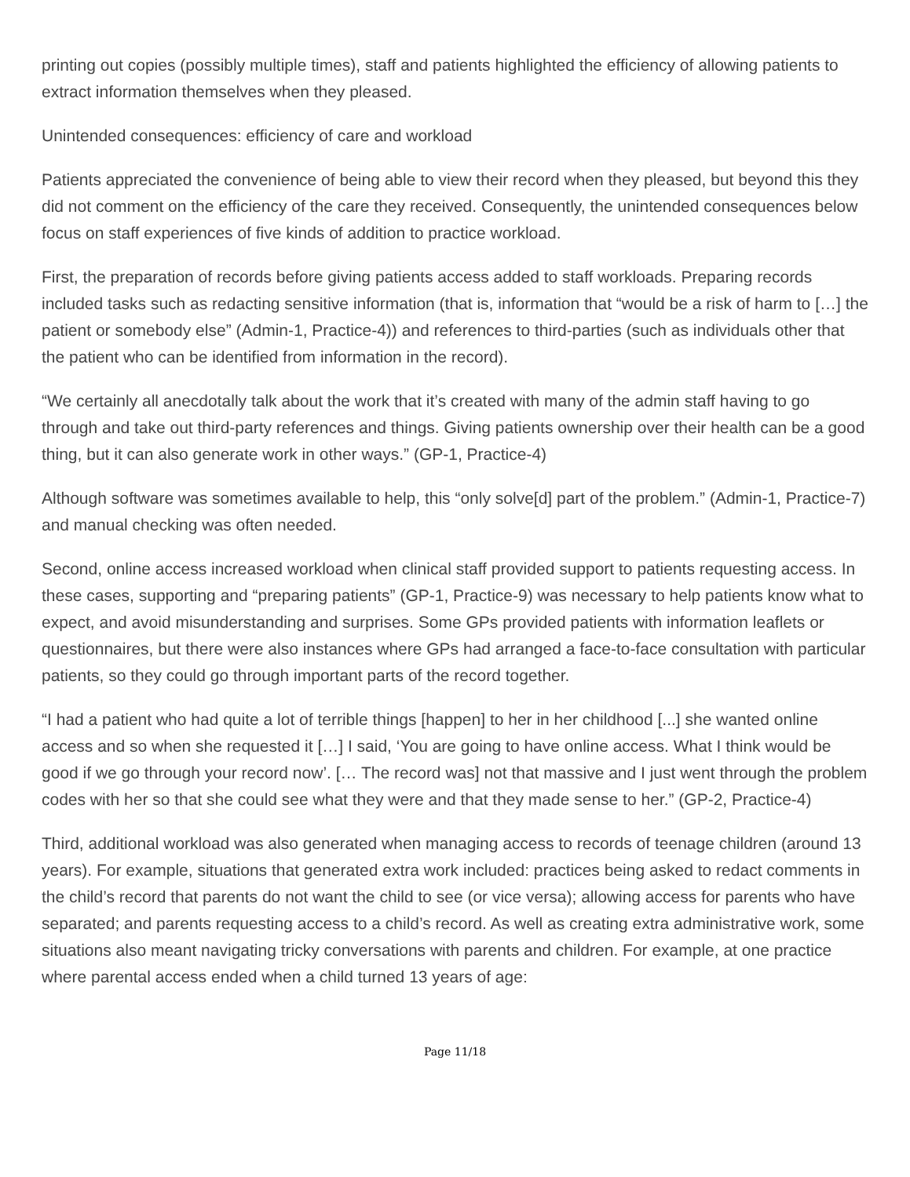printing out copies (possibly multiple times), staff and patients highlighted the efficiency of allowing patients to extract information themselves when they pleased.
Unintended consequences: efficiency of care and workload
Patients appreciated the convenience of being able to view their record when they pleased, but beyond this they did not comment on the efficiency of the care they received. Consequently, the unintended consequences below focus on staff experiences of five kinds of addition to practice workload.
First, the preparation of records before giving patients access added to staff workloads. Preparing records included tasks such as redacting sensitive information (that is, information that “would be a risk of harm to […] the patient or somebody else” (Admin-1, Practice-4)) and references to third-parties (such as individuals other that the patient who can be identified from information in the record).
“We certainly all anecdotally talk about the work that it’s created with many of the admin staff having to go through and take out third-party references and things. Giving patients ownership over their health can be a good thing, but it can also generate work in other ways.” (GP-1, Practice-4)
Although software was sometimes available to help, this “only solve[d] part of the problem.” (Admin-1, Practice-7) and manual checking was often needed.
Second, online access increased workload when clinical staff provided support to patients requesting access. In these cases, supporting and “preparing patients” (GP-1, Practice-9) was necessary to help patients know what to expect, and avoid misunderstanding and surprises. Some GPs provided patients with information leaflets or questionnaires, but there were also instances where GPs had arranged a face-to-face consultation with particular patients, so they could go through important parts of the record together.
“I had a patient who had quite a lot of terrible things [happen] to her in her childhood [...] she wanted online access and so when she requested it […] I said, ‘You are going to have online access. What I think would be good if we go through your record now’. [… The record was] not that massive and I just went through the problem codes with her so that she could see what they were and that they made sense to her.” (GP-2, Practice-4)
Third, additional workload was also generated when managing access to records of teenage children (around 13 years). For example, situations that generated extra work included: practices being asked to redact comments in the child’s record that parents do not want the child to see (or vice versa); allowing access for parents who have separated; and parents requesting access to a child’s record. As well as creating extra administrative work, some situations also meant navigating tricky conversations with parents and children. For example, at one practice where parental access ended when a child turned 13 years of age:
Page 11/18